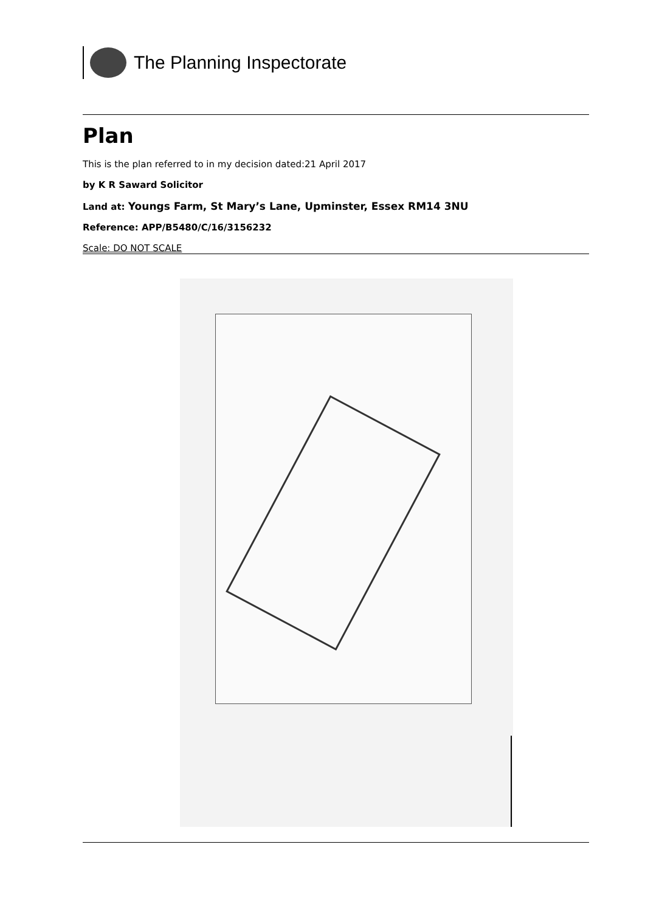The Planning Inspectorate
Plan
This is the plan referred to in my decision dated:21 April 2017
by K R Saward Solicitor
Land at: Youngs Farm, St Mary’s Lane, Upminster, Essex RM14 3NU
Reference: APP/B5480/C/16/3156232
Scale: DO NOT SCALE